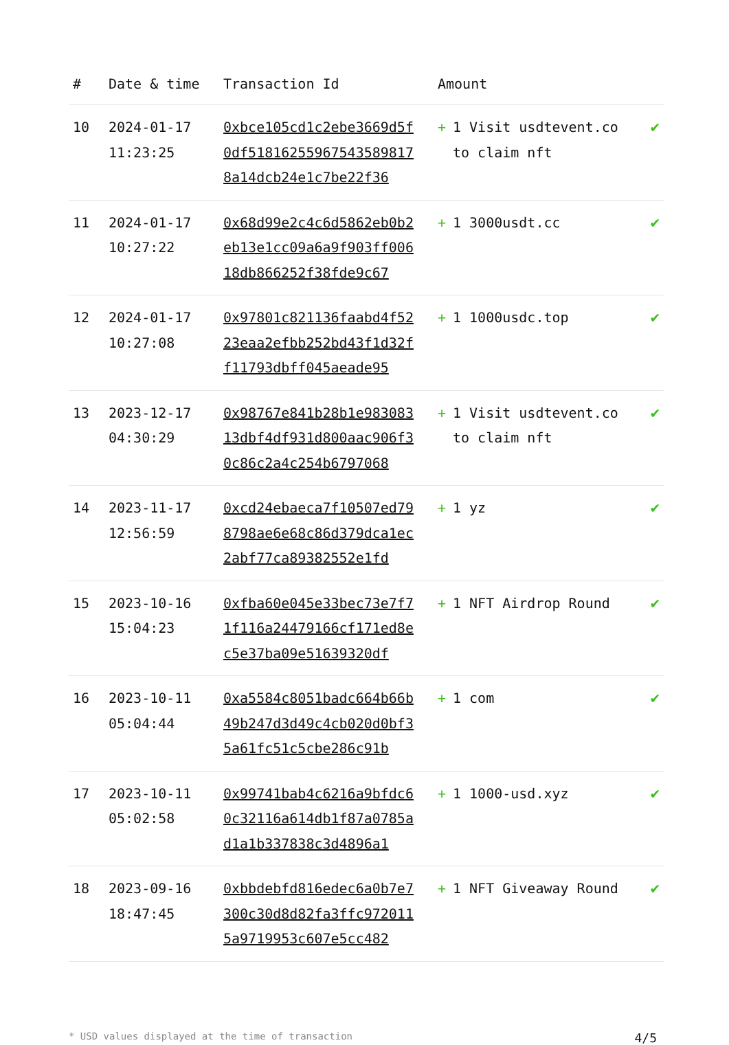| # | Date & time | Transaction Id | Amount | | |
| --- | --- | --- | --- | --- | --- |
| 10 | 2024-01-17 11:23:25 | 0xbce105cd1c2ebe3669d5f0df518162559675435898178a14dcb24e1c7be22f36 | + | 1 Visit usdtevent.co to claim nft | ✔ |
| 11 | 2024-01-17 10:27:22 | 0x68d99e2c4c6d5862eb0b2eb13e1cc09a6a9f903ff00618db866252f38fde9c67 | + | 1 3000usdt.cc | ✔ |
| 12 | 2024-01-17 10:27:08 | 0x97801c821136faabd4f5223eaa2efbb252bd43f1d32ff11793dbff045aeade95 | + | 1 1000usdc.top | ✔ |
| 13 | 2023-12-17 04:30:29 | 0x98767e841b28b1e98308313dbf4df931d800aac906f30c86c2a4c254b6797068 | + | 1 Visit usdtevent.co to claim nft | ✔ |
| 14 | 2023-11-17 12:56:59 | 0xcd24ebaeca7f10507ed798798ae6e68c86d379dca1ec2abf77ca89382552e1fd | + | 1 yz | ✔ |
| 15 | 2023-10-16 15:04:23 | 0xfba60e045e33bec73e7f71f116a24479166cf171ed8ec5e37ba09e51639320df | + | 1 NFT Airdrop Round | ✔ |
| 16 | 2023-10-11 05:04:44 | 0xa5584c8051badc664b66b49b247d3d49c4cb020d0bf35a61fc51c5cbe286c91b | + | 1 com | ✔ |
| 17 | 2023-10-11 05:02:58 | 0x99741bab4c6216a9bfdc60c32116a614db1f87a0785ad1a1b337838c3d4896a1 | + | 1 1000-usd.xyz | ✔ |
| 18 | 2023-09-16 18:47:45 | 0xbbdebfd816edec6a0b7e7300c30d8d82fa3ffc9720115a9719953c607e5cc482 | + | 1 NFT Giveaway Round | ✔ |
* USD values displayed at the time of transaction 4/5